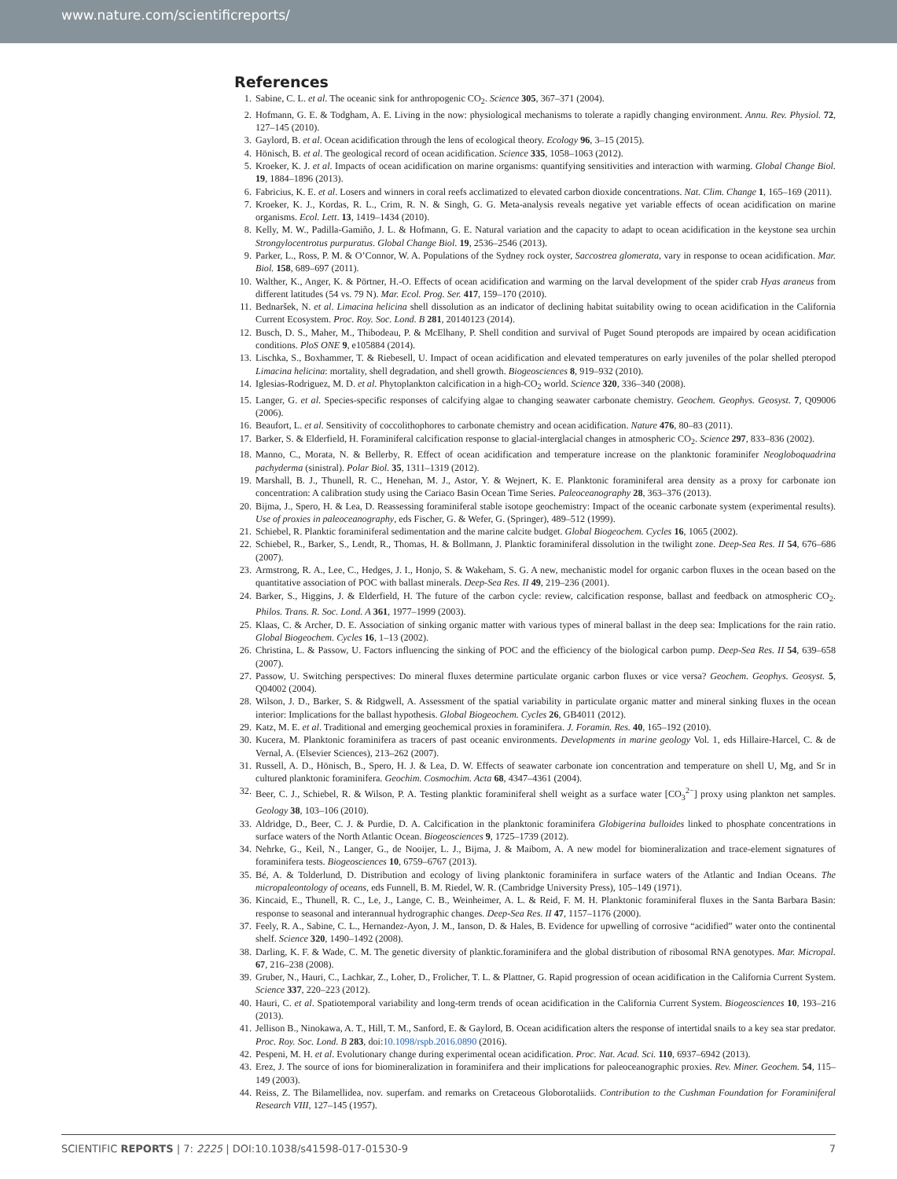www.nature.com/scientificreports/
References
1. Sabine, C. L. et al. The oceanic sink for anthropogenic CO<sub>2</sub>. Science 305, 367–371 (2004).
2. Hofmann, G. E. & Todgham, A. E. Living in the now: physiological mechanisms to tolerate a rapidly changing environment. Annu. Rev. Physiol. 72, 127–145 (2010).
3. Gaylord, B. et al. Ocean acidification through the lens of ecological theory. Ecology 96, 3–15 (2015).
4. Hönisch, B. et al. The geological record of ocean acidification. Science 335, 1058–1063 (2012).
5. Kroeker, K. J. et al. Impacts of ocean acidification on marine organisms: quantifying sensitivities and interaction with warming. Global Change Biol. 19, 1884–1896 (2013).
6. Fabricius, K. E. et al. Losers and winners in coral reefs acclimatized to elevated carbon dioxide concentrations. Nat. Clim. Change 1, 165–169 (2011).
7. Kroeker, K. J., Kordas, R. L., Crim, R. N. & Singh, G. G. Meta-analysis reveals negative yet variable effects of ocean acidification on marine organisms. Ecol. Lett. 13, 1419–1434 (2010).
8. Kelly, M. W., Padilla-Gamiño, J. L. & Hofmann, G. E. Natural variation and the capacity to adapt to ocean acidification in the keystone sea urchin Strongylocentrotus purpuratus. Global Change Biol. 19, 2536–2546 (2013).
9. Parker, L., Ross, P. M. & O’Connor, W. A. Populations of the Sydney rock oyster, Saccostrea glomerata, vary in response to ocean acidification. Mar. Biol. 158, 689–697 (2011).
10. Walther, K., Anger, K. & Pörtner, H.-O. Effects of ocean acidification and warming on the larval development of the spider crab Hyas araneus from different latitudes (54 vs. 79 N). Mar. Ecol. Prog. Ser. 417, 159–170 (2010).
11. Bednaršek, N. et al. Limacina helicina shell dissolution as an indicator of declining habitat suitability owing to ocean acidification in the California Current Ecosystem. Proc. Roy. Soc. Lond. B 281, 20140123 (2014).
12. Busch, D. S., Maher, M., Thibodeau, P. & McElhany, P. Shell condition and survival of Puget Sound pteropods are impaired by ocean acidification conditions. PloS ONE 9, e105884 (2014).
13. Lischka, S., Boxhammer, T. & Riebesell, U. Impact of ocean acidification and elevated temperatures on early juveniles of the polar shelled pteropod Limacina helicina: mortality, shell degradation, and shell growth. Biogeosciences 8, 919–932 (2010).
14. Iglesias-Rodriguez, M. D. et al. Phytoplankton calcification in a high-CO<sub>2</sub> world. Science 320, 336–340 (2008).
15. Langer, G. et al. Species-specific responses of calcifying algae to changing seawater carbonate chemistry. Geochem. Geophys. Geosyst. 7, Q09006 (2006).
16. Beaufort, L. et al. Sensitivity of coccolithophores to carbonate chemistry and ocean acidification. Nature 476, 80–83 (2011).
17. Barker, S. & Elderfield, H. Foraminiferal calcification response to glacial-interglacial changes in atmospheric CO<sub>2</sub>. Science 297, 833–836 (2002).
18. Manno, C., Morata, N. & Bellerby, R. Effect of ocean acidification and temperature increase on the planktonic foraminifer Neogloboquadrina pachyderma (sinistral). Polar Biol. 35, 1311–1319 (2012).
19. Marshall, B. J., Thunell, R. C., Henehan, M. J., Astor, Y. & Wejnert, K. E. Planktonic foraminiferal area density as a proxy for carbonate ion concentration: A calibration study using the Cariaco Basin Ocean Time Series. Paleoceanography 28, 363–376 (2013).
20. Bijma, J., Spero, H. & Lea, D. Reassessing foraminiferal stable isotope geochemistry: Impact of the oceanic carbonate system (experimental results). Use of proxies in paleoceanography, eds Fischer, G. & Wefer, G. (Springer), 489–512 (1999).
21. Schiebel, R. Planktic foraminiferal sedimentation and the marine calcite budget. Global Biogeochem. Cycles 16, 1065 (2002).
22. Schiebel, R., Barker, S., Lendt, R., Thomas, H. & Bollmann, J. Planktic foraminiferal dissolution in the twilight zone. Deep-Sea Res. II 54, 676–686 (2007).
23. Armstrong, R. A., Lee, C., Hedges, J. I., Honjo, S. & Wakeham, S. G. A new, mechanistic model for organic carbon fluxes in the ocean based on the quantitative association of POC with ballast minerals. Deep-Sea Res. II 49, 219–236 (2001).
24. Barker, S., Higgins, J. & Elderfield, H. The future of the carbon cycle: review, calcification response, ballast and feedback on atmospheric CO<sub>2</sub>. Philos. Trans. R. Soc. Lond. A 361, 1977–1999 (2003).
25. Klaas, C. & Archer, D. E. Association of sinking organic matter with various types of mineral ballast in the deep sea: Implications for the rain ratio. Global Biogeochem. Cycles 16, 1–13 (2002).
26. Christina, L. & Passow, U. Factors influencing the sinking of POC and the efficiency of the biological carbon pump. Deep-Sea Res. II 54, 639–658 (2007).
27. Passow, U. Switching perspectives: Do mineral fluxes determine particulate organic carbon fluxes or vice versa? Geochem. Geophys. Geosyst. 5, Q04002 (2004).
28. Wilson, J. D., Barker, S. & Ridgwell, A. Assessment of the spatial variability in particulate organic matter and mineral sinking fluxes in the ocean interior: Implications for the ballast hypothesis. Global Biogeochem. Cycles 26, GB4011 (2012).
29. Katz, M. E. et al. Traditional and emerging geochemical proxies in foraminifera. J. Foramin. Res. 40, 165–192 (2010).
30. Kucera, M. Planktonic foraminifera as tracers of past oceanic environments. Developments in marine geology Vol. 1, eds Hillaire-Harcel, C. & de Vernal, A. (Elsevier Sciences), 213–262 (2007).
31. Russell, A. D., Hönisch, B., Spero, H. J. & Lea, D. W. Effects of seawater carbonate ion concentration and temperature on shell U, Mg, and Sr in cultured planktonic foraminifera. Geochim. Cosmochim. Acta 68, 4347–4361 (2004).
32. Beer, C. J., Schiebel, R. & Wilson, P. A. Testing planktic foraminiferal shell weight as a surface water [CO<sub>3</sub><sup>2−</sup>] proxy using plankton net samples. Geology 38, 103–106 (2010).
33. Aldridge, D., Beer, C. J. & Purdie, D. A. Calcification in the planktonic foraminifera Globigerina bulloides linked to phosphate concentrations in surface waters of the North Atlantic Ocean. Biogeosciences 9, 1725–1739 (2012).
34. Nehrke, G., Keil, N., Langer, G., de Nooijer, L. J., Bijma, J. & Maibom, A. A new model for biomineralization and trace-element signatures of foraminifera tests. Biogeosciences 10, 6759–6767 (2013).
35. Bé, A. & Tolderlund, D. Distribution and ecology of living planktonic foraminifera in surface waters of the Atlantic and Indian Oceans. The micropaleontology of oceans, eds Funnell, B. M. Riedel, W. R. (Cambridge University Press), 105–149 (1971).
36. Kincaid, E., Thunell, R. C., Le, J., Lange, C. B., Weinheimer, A. L. & Reid, F. M. H. Planktonic foraminiferal fluxes in the Santa Barbara Basin: response to seasonal and interannual hydrographic changes. Deep-Sea Res. II 47, 1157–1176 (2000).
37. Feely, R. A., Sabine, C. L., Hernandez-Ayon, J. M., Ianson, D. & Hales, B. Evidence for upwelling of corrosive “acidified” water onto the continental shelf. Science 320, 1490–1492 (2008).
38. Darling, K. F. & Wade, C. M. The genetic diversity of planktic.foraminifera and the global distribution of ribosomal RNA genotypes. Mar. Micropal. 67, 216–238 (2008).
39. Gruber, N., Hauri, C., Lachkar, Z., Loher, D., Frolicher, T. L. & Plattner, G. Rapid progression of ocean acidification in the California Current System. Science 337, 220–223 (2012).
40. Hauri, C. et al. Spatiotemporal variability and long-term trends of ocean acidification in the California Current System. Biogeosciences 10, 193–216 (2013).
41. Jellison B., Ninokawa, A. T., Hill, T. M., Sanford, E. & Gaylord, B. Ocean acidification alters the response of intertidal snails to a key sea star predator. Proc. Roy. Soc. Lond. B 283, doi:10.1098/rspb.2016.0890 (2016).
42. Pespeni, M. H. et al. Evolutionary change during experimental ocean acidification. Proc. Nat. Acad. Sci. 110, 6937–6942 (2013).
43. Erez, J. The source of ions for biomineralization in foraminifera and their implications for paleoceanographic proxies. Rev. Miner. Geochem. 54, 115–149 (2003).
44. Reiss, Z. The Bilamellidea, nov. superfam. and remarks on Cretaceous Globorotaliids. Contribution to the Cushman Foundation for Foraminiferal Research VIII, 127–145 (1957).
SCIENTIFIC REPORTS | 7: 2225 | DOI:10.1038/s41598-017-01530-9 7